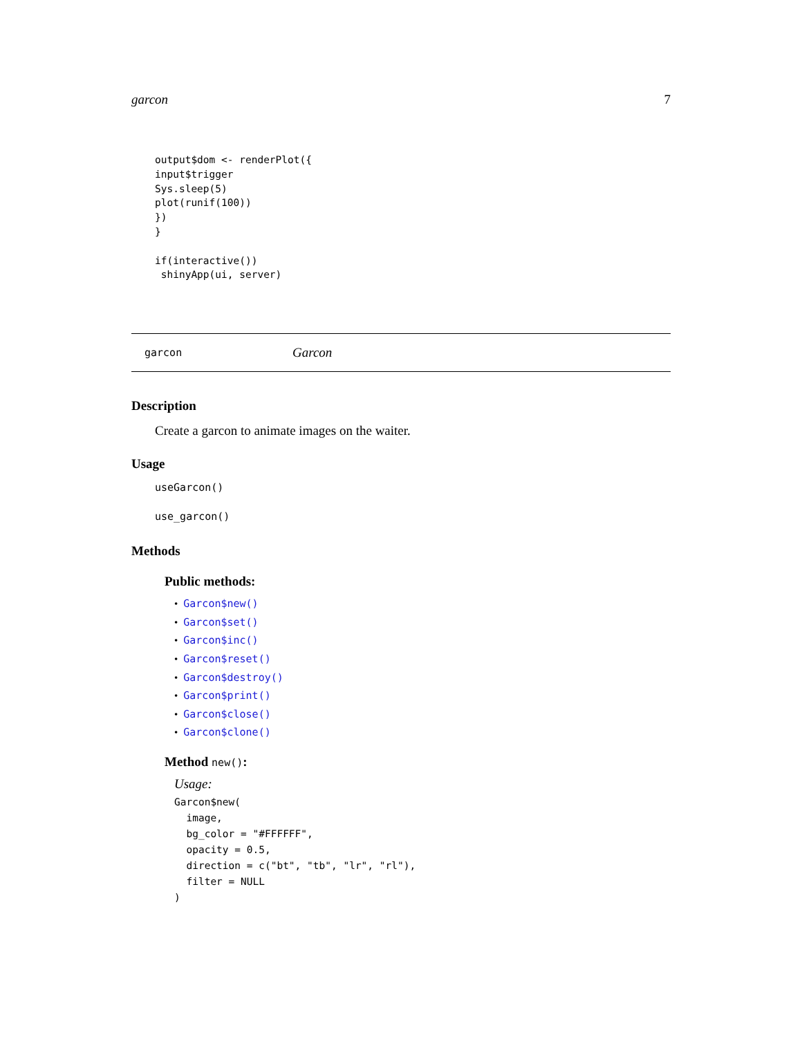garcon 7
output$dom <- renderPlot({
input$trigger
Sys.sleep(5)
plot(runif(100))
})
}

if(interactive())
 shinyApp(ui, server)
garcon Garcon
Description
Create a garcon to animate images on the waiter.
Usage
useGarcon()
use_garcon()
Methods
Public methods:
• Garcon$new()
• Garcon$set()
• Garcon$inc()
• Garcon$reset()
• Garcon$destroy()
• Garcon$print()
• Garcon$close()
• Garcon$clone()
Method new():
Usage:
Garcon$new(
  image,
  bg_color = "#FFFFFF",
  opacity = 0.5,
  direction = c("bt", "tb", "lr", "rl"),
  filter = NULL
)